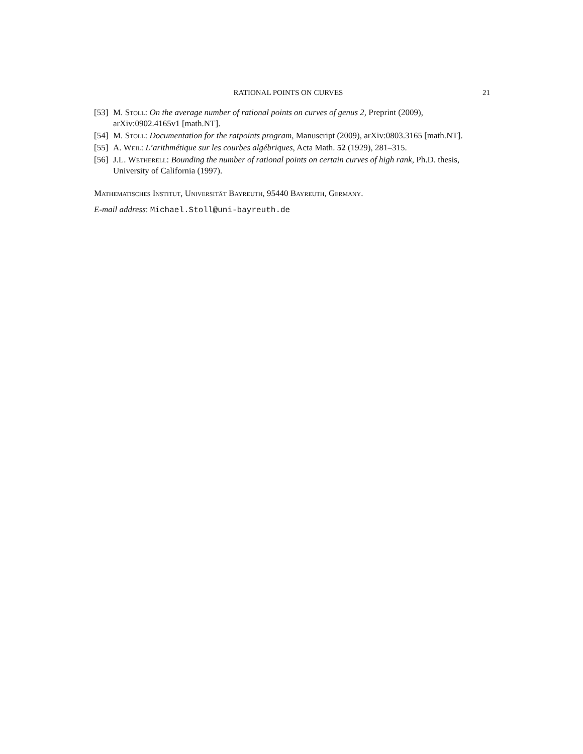RATIONAL POINTS ON CURVES 21
[53] M. Stoll: On the average number of rational points on curves of genus 2, Preprint (2009), arXiv:0902.4165v1 [math.NT].
[54] M. Stoll: Documentation for the ratpoints program, Manuscript (2009), arXiv:0803.3165 [math.NT].
[55] A. Weil: L’arithmétique sur les courbes algébriques, Acta Math. 52 (1929), 281–315.
[56] J.L. Wetherell: Bounding the number of rational points on certain curves of high rank, Ph.D. thesis, University of California (1997).
Mathematisches Institut, Universität Bayreuth, 95440 Bayreuth, Germany.
E-mail address: Michael.Stoll@uni-bayreuth.de